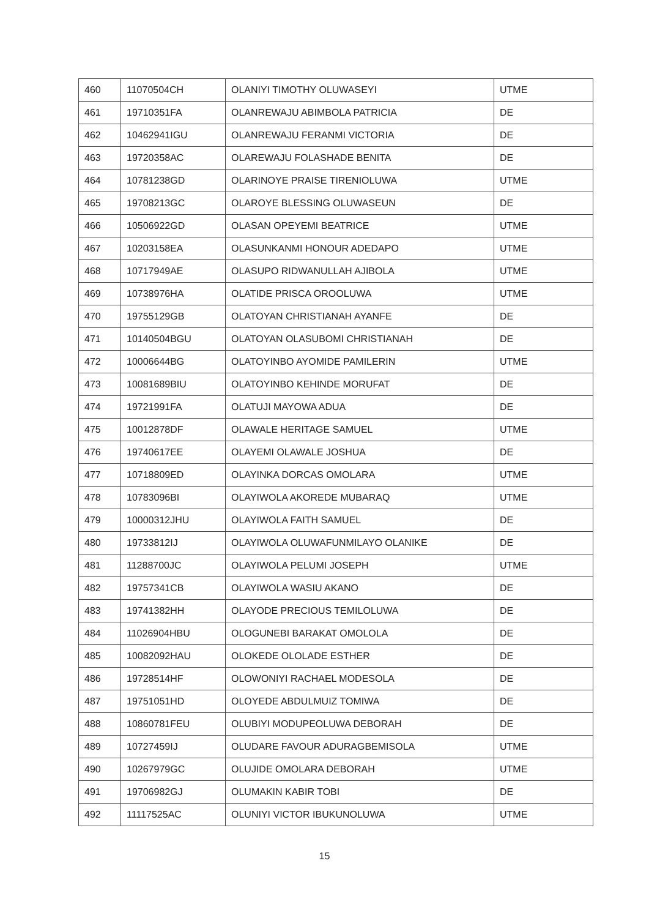| 460 | 11070504CH | OLANIYI TIMOTHY OLUWASEYI | UTME |
| 461 | 19710351FA | OLANREWAJU ABIMBOLA PATRICIA | DE |
| 462 | 10462941IGU | OLANREWAJU FERANMI VICTORIA | DE |
| 463 | 19720358AC | OLAREWAJU FOLASHADE BENITA | DE |
| 464 | 10781238GD | OLARINOYE PRAISE TIRENIOLUWA | UTME |
| 465 | 19708213GC | OLAROYE BLESSING OLUWASEUN | DE |
| 466 | 10506922GD | OLASAN OPEYEMI BEATRICE | UTME |
| 467 | 10203158EA | OLASUNKANMI HONOUR ADEDAPO | UTME |
| 468 | 10717949AE | OLASUPO RIDWANULLAH AJIBOLA | UTME |
| 469 | 10738976HA | OLATIDE PRISCA OROOLUWA | UTME |
| 470 | 19755129GB | OLATOYAN CHRISTIANAH AYANFE | DE |
| 471 | 10140504BGU | OLATOYAN OLASUBOMI CHRISTIANAH | DE |
| 472 | 10006644BG | OLATOYINBO AYOMIDE PAMILERIN | UTME |
| 473 | 10081689BIU | OLATOYINBO KEHINDE MORUFAT | DE |
| 474 | 19721991FA | OLATUJI MAYOWA ADUA | DE |
| 475 | 10012878DF | OLAWALE HERITAGE SAMUEL | UTME |
| 476 | 19740617EE | OLAYEMI OLAWALE JOSHUA | DE |
| 477 | 10718809ED | OLAYINKA DORCAS OMOLARA | UTME |
| 478 | 10783096BI | OLAYIWOLA AKOREDE MUBARAQ | UTME |
| 479 | 10000312JHU | OLAYIWOLA FAITH SAMUEL | DE |
| 480 | 19733812IJ | OLAYIWOLA OLUWAFUNMILAYO OLANIKE | DE |
| 481 | 11288700JC | OLAYIWOLA PELUMI JOSEPH | UTME |
| 482 | 19757341CB | OLAYIWOLA WASIU AKANO | DE |
| 483 | 19741382HH | OLAYODE PRECIOUS TEMILOLUWA | DE |
| 484 | 11026904HBU | OLOGUNEBI BARAKAT OMOLOLA | DE |
| 485 | 10082092HAU | OLOKEDE OLOLADE ESTHER | DE |
| 486 | 19728514HF | OLOWONIYI RACHAEL MODESOLA | DE |
| 487 | 19751051HD | OLOYEDE ABDULMUIZ TOMIWA | DE |
| 488 | 10860781FEU | OLUBIYI MODUPEOLUWA DEBORAH | DE |
| 489 | 10727459IJ | OLUDARE FAVOUR ADURAGBEMISOLA | UTME |
| 490 | 10267979GC | OLUJIDE OMOLARA DEBORAH | UTME |
| 491 | 19706982GJ | OLUMAKIN KABIR TOBI | DE |
| 492 | 11117525AC | OLUNIYI VICTOR IBUKUNOLUWA | UTME |
15